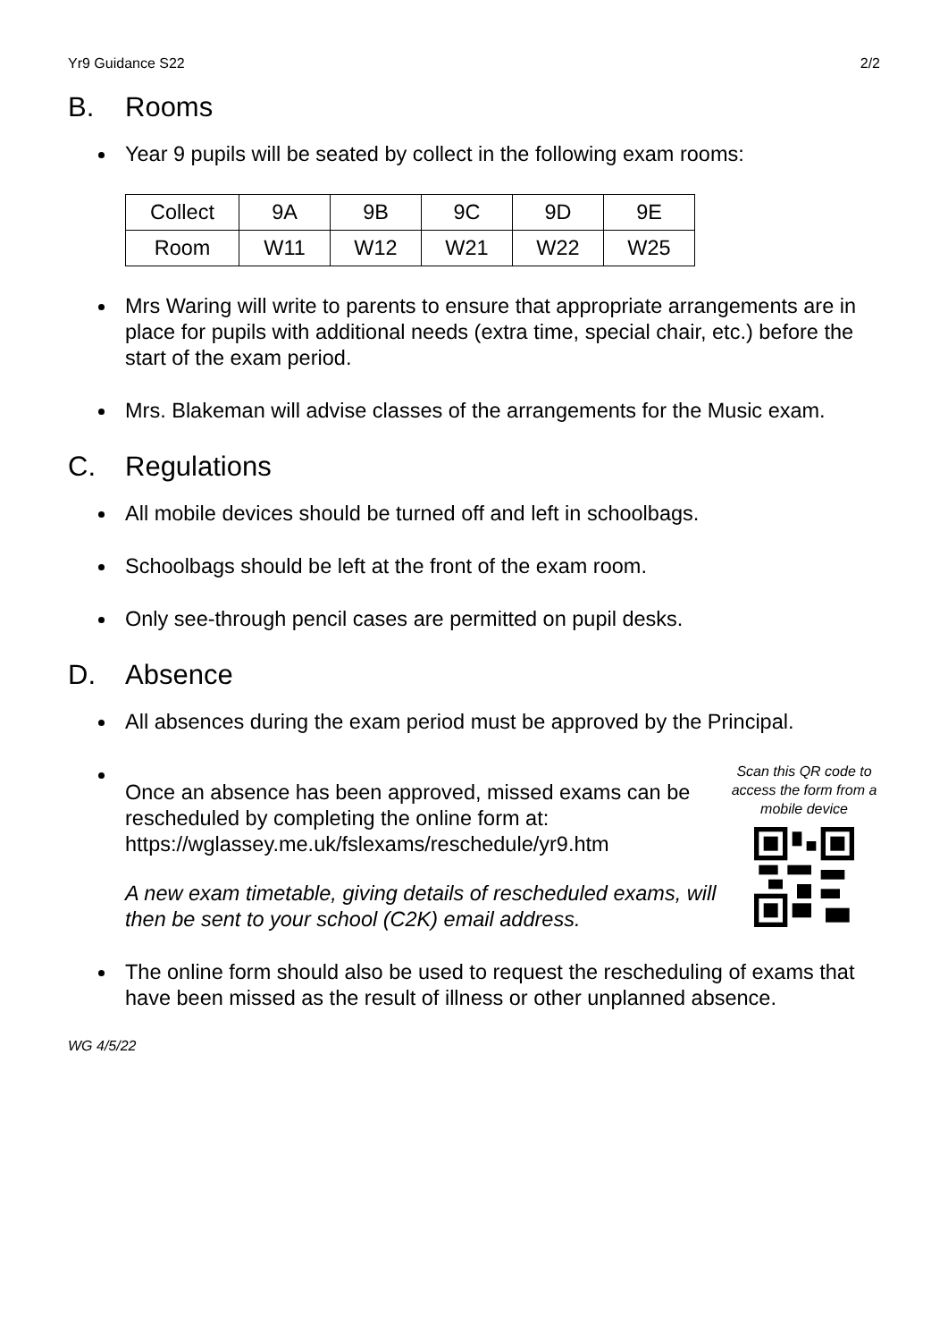Yr9 Guidance S22 2/2
B. Rooms
Year 9 pupils will be seated by collect in the following exam rooms:
| Collect | 9A | 9B | 9C | 9D | 9E |
| Room | W11 | W12 | W21 | W22 | W25 |
Mrs Waring will write to parents to ensure that appropriate arrangements are in place for pupils with additional needs (extra time, special chair, etc.) before the start of the exam period.
Mrs. Blakeman will advise classes of the arrangements for the Music exam.
C. Regulations
All mobile devices should be turned off and left in schoolbags.
Schoolbags should be left at the front of the exam room.
Only see-through pencil cases are permitted on pupil desks.
D. Absence
All absences during the exam period must be approved by the Principal.
Once an absence has been approved, missed exams can be rescheduled by completing the online form at: https://wglassey.me.uk/fslexams/reschedule/yr9.htm
A new exam timetable, giving details of rescheduled exams, will then be sent to your school (C2K) email address.
Scan this QR code to access the form from a mobile device
The online form should also be used to request the rescheduling of exams that have been missed as the result of illness or other unplanned absence.
WG 4/5/22